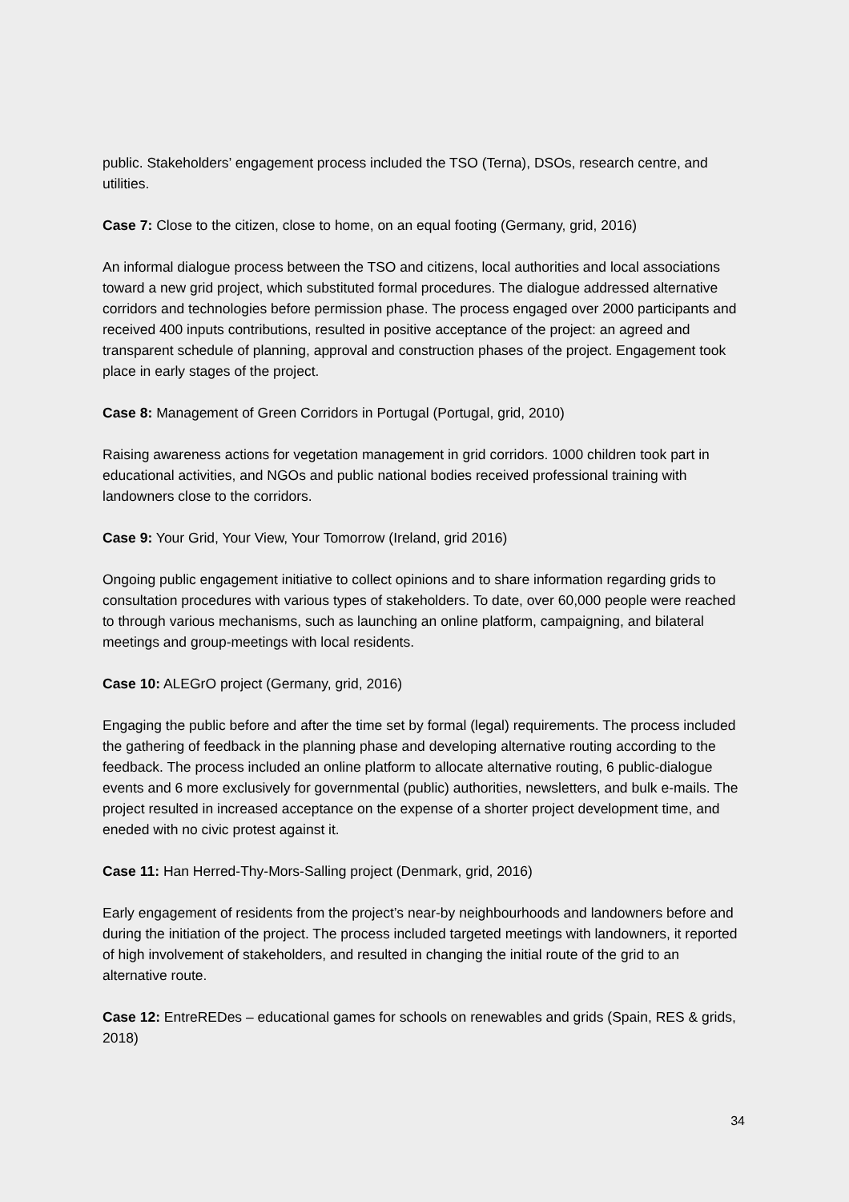public. Stakeholders’ engagement process included the TSO (Terna), DSOs, research centre, and utilities.
Case 7: Close to the citizen, close to home, on an equal footing (Germany, grid, 2016)
An informal dialogue process between the TSO and citizens, local authorities and local associations toward a new grid project, which substituted formal procedures. The dialogue addressed alternative corridors and technologies before permission phase. The process engaged over 2000 participants and received 400 inputs contributions, resulted in positive acceptance of the project: an agreed and transparent schedule of planning, approval and construction phases of the project. Engagement took place in early stages of the project.
Case 8: Management of Green Corridors in Portugal (Portugal, grid, 2010)
Raising awareness actions for vegetation management in grid corridors. 1000 children took part in educational activities, and NGOs and public national bodies received professional training with landowners close to the corridors.
Case 9: Your Grid, Your View, Your Tomorrow (Ireland, grid 2016)
Ongoing public engagement initiative to collect opinions and to share information regarding grids to consultation procedures with various types of stakeholders. To date, over 60,000 people were reached to through various mechanisms, such as launching an online platform, campaigning, and bilateral meetings and group-meetings with local residents.
Case 10: ALEGrO project (Germany, grid, 2016)
Engaging the public before and after the time set by formal (legal) requirements. The process included the gathering of feedback in the planning phase and developing alternative routing according to the feedback. The process included an online platform to allocate alternative routing, 6 public-dialogue events and 6 more exclusively for governmental (public) authorities, newsletters, and bulk e-mails. The project resulted in increased acceptance on the expense of a shorter project development time, and eneded with no civic protest against it.
Case 11: Han Herred-Thy-Mors-Salling project (Denmark, grid, 2016)
Early engagement of residents from the project’s near-by neighbourhoods and landowners before and during the initiation of the project. The process included targeted meetings with landowners, it reported of high involvement of stakeholders, and resulted in changing the initial route of the grid to an alternative route.
Case 12: EntreREDes – educational games for schools on renewables and grids (Spain, RES & grids, 2018)
34